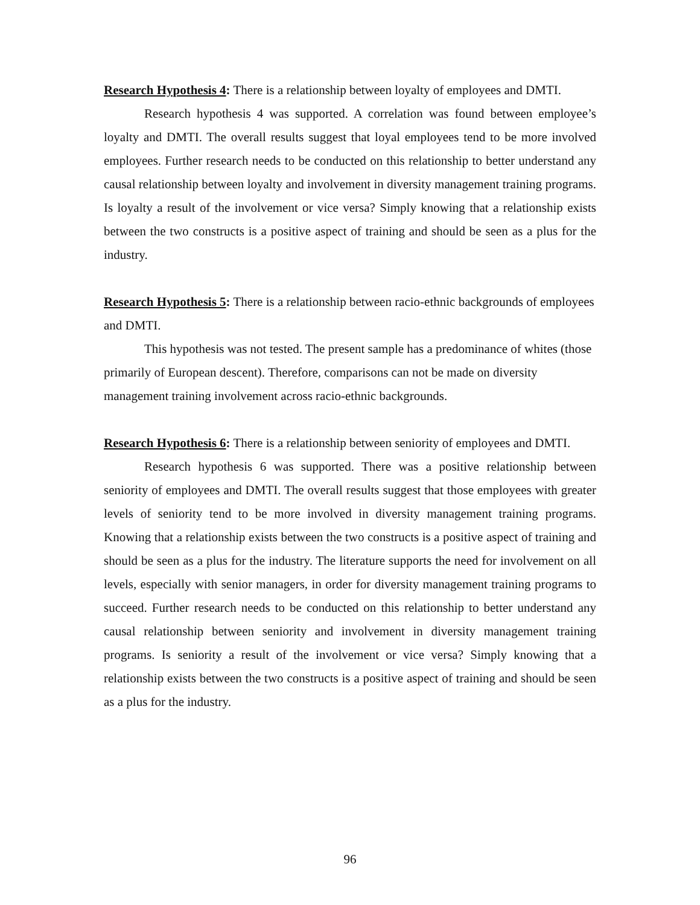Research Hypothesis 4: There is a relationship between loyalty of employees and DMTI.
Research hypothesis 4 was supported. A correlation was found between employee’s loyalty and DMTI. The overall results suggest that loyal employees tend to be more involved employees. Further research needs to be conducted on this relationship to better understand any causal relationship between loyalty and involvement in diversity management training programs. Is loyalty a result of the involvement or vice versa? Simply knowing that a relationship exists between the two constructs is a positive aspect of training and should be seen as a plus for the industry.
Research Hypothesis 5: There is a relationship between racio-ethnic backgrounds of employees and DMTI.
This hypothesis was not tested. The present sample has a predominance of whites (those primarily of European descent). Therefore, comparisons can not be made on diversity management training involvement across racio-ethnic backgrounds.
Research Hypothesis 6: There is a relationship between seniority of employees and DMTI.
Research hypothesis 6 was supported. There was a positive relationship between seniority of employees and DMTI. The overall results suggest that those employees with greater levels of seniority tend to be more involved in diversity management training programs. Knowing that a relationship exists between the two constructs is a positive aspect of training and should be seen as a plus for the industry. The literature supports the need for involvement on all levels, especially with senior managers, in order for diversity management training programs to succeed. Further research needs to be conducted on this relationship to better understand any causal relationship between seniority and involvement in diversity management training programs. Is seniority a result of the involvement or vice versa? Simply knowing that a relationship exists between the two constructs is a positive aspect of training and should be seen as a plus for the industry.
96